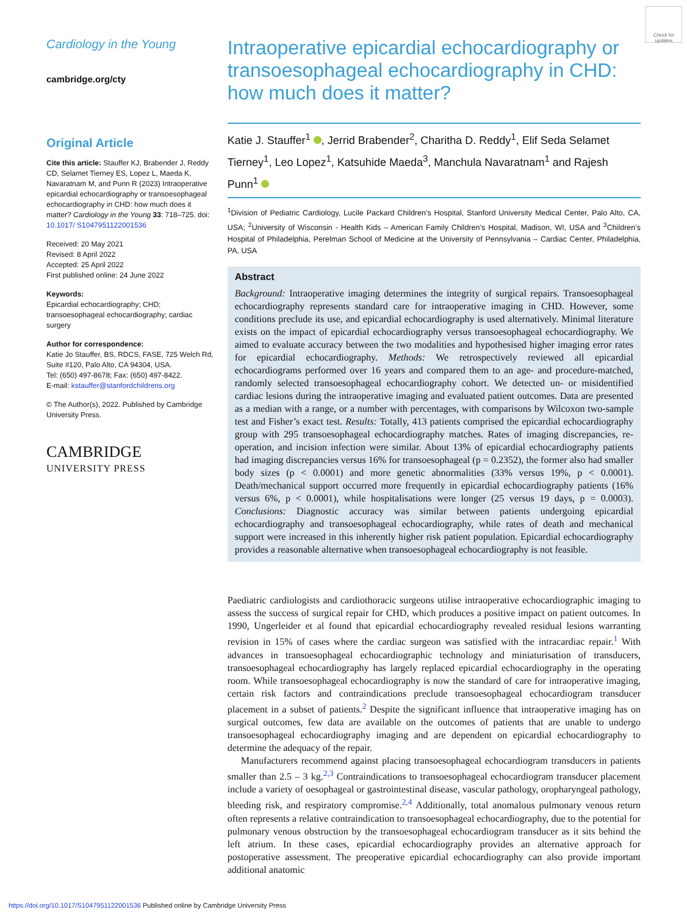Check for updates
Cardiology in the Young
cambridge.org/cty
Original Article
Cite this article: Stauffer KJ, Brabender J, Reddy CD, Selamet Tierney ES, Lopez L, Maeda K, Navaratnam M, and Punn R (2023) Intraoperative epicardial echocardiography or transoesophageal echocardiography in CHD: how much does it matter? Cardiology in the Young 33: 718–725. doi: 10.1017/ S1047951122001536
Received: 20 May 2021
Revised: 8 April 2022
Accepted: 25 April 2022
First published online: 24 June 2022
Keywords:
Epicardial echocardiography; CHD; transoesophageal echocardiography; cardiac surgery
Author for correspondence:
Katie Jo Stauffer, BS, RDCS, FASE, 725 Welch Rd, Suite #120, Palo Alto, CA 94304, USA.
Tel: (650) 497-8678; Fax: (650) 497-8422.
E-mail: kstauffer@stanfordchildrens.org
© The Author(s), 2022. Published by Cambridge University Press.
CAMBRIDGE
UNIVERSITY PRESS
Intraoperative epicardial echocardiography or transoesophageal echocardiography in CHD: how much does it matter?
Katie J. Stauffer<sup>1</sup> , Jerrid Brabender<sup>2</sup>, Charitha D. Reddy<sup>1</sup>, Elif Seda Selamet Tierney<sup>1</sup>, Leo Lopez<sup>1</sup>, Katsuhide Maeda<sup>3</sup>, Manchula Navaratnam<sup>1</sup> and Rajesh Punn<sup>1</sup>
<sup>1</sup> Division of Pediatric Cardiology, Lucile Packard Children’s Hospital, Stanford University Medical Center, Palo Alto, CA, USA; <sup>2</sup>University of Wisconsin - Health Kids – American Family Children’s Hospital, Madison, WI, USA and <sup>3</sup>Children’s Hospital of Philadelphia, Perelman School of Medicine at the University of Pennsylvania – Cardiac Center, Philadelphia, PA, USA
Abstract
Background: Intraoperative imaging determines the integrity of surgical repairs. Transoesophageal echocardiography represents standard care for intraoperative imaging in CHD. However, some conditions preclude its use, and epicardial echocardiography is used alternatively. Minimal literature exists on the impact of epicardial echocardiography versus transoesophageal echocardiography. We aimed to evaluate accuracy between the two modalities and hypothesised higher imaging error rates for epicardial echocardiography. Methods: We retrospectively reviewed all epicardial echocardiograms performed over 16 years and compared them to an age- and procedure-matched, randomly selected transoesophageal echocardiography cohort. We detected un- or misidentified cardiac lesions during the intraoperative imaging and evaluated patient outcomes. Data are presented as a median with a range, or a number with percentages, with comparisons by Wilcoxon two-sample test and Fisher’s exact test. Results: Totally, 413 patients comprised the epicardial echocardiography group with 295 transoesophageal echocardiography matches. Rates of imaging discrepancies, re-operation, and incision infection were similar. About 13% of epicardial echocardiography patients had imaging discrepancies versus 16% for transoesophageal (p = 0.2352), the former also had smaller body sizes (p < 0.0001) and more genetic abnormalities (33% versus 19%, p < 0.0001). Death/mechanical support occurred more frequently in epicardial echocardiography patients (16% versus 6%, p < 0.0001), while hospitalisations were longer (25 versus 19 days, p = 0.0003). Conclusions: Diagnostic accuracy was similar between patients undergoing epicardial echocardiography and transoesophageal echocardiography, while rates of death and mechanical support were increased in this inherently higher risk patient population. Epicardial echocardiography provides a reasonable alternative when transoesophageal echocardiography is not feasible.
Paediatric cardiologists and cardiothoracic surgeons utilise intraoperative echocardiographic imaging to assess the success of surgical repair for CHD, which produces a positive impact on patient outcomes. In 1990, Ungerleider et al found that epicardial echocardiography revealed residual lesions warranting revision in 15% of cases where the cardiac surgeon was satisfied with the intracardiac repair.<sup>1</sup> With advances in transoesophageal echocardiographic technology and miniaturisation of transducers, transoesophageal echocardiography has largely replaced epicardial echocardiography in the operating room. While transoesophageal echocardiography is now the standard of care for intraoperative imaging, certain risk factors and contraindications preclude transoesophageal echocardiogram transducer placement in a subset of patients.<sup>2</sup> Despite the significant influence that intraoperative imaging has on surgical outcomes, few data are available on the outcomes of patients that are unable to undergo transoesophageal echocardiography imaging and are dependent on epicardial echocardiography to determine the adequacy of the repair.
Manufacturers recommend against placing transoesophageal echocardiogram transducers in patients smaller than 2.5 – 3 kg.<sup>2,3</sup> Contraindications to transoesophageal echocardiogram transducer placement include a variety of oesophageal or gastrointestinal disease, vascular pathology, oropharyngeal pathology, bleeding risk, and respiratory compromise.<sup>2,4</sup> Additionally, total anomalous pulmonary venous return often represents a relative contraindication to transoesophageal echocardiography, due to the potential for pulmonary venous obstruction by the transoesophageal echocardiogram transducer as it sits behind the left atrium. In these cases, epicardial echocardiography provides an alternative approach for postoperative assessment. The preoperative epicardial echocardiography can also provide important additional anatomic
https://doi.org/10.1017/S1047951122001536 Published online by Cambridge University Press